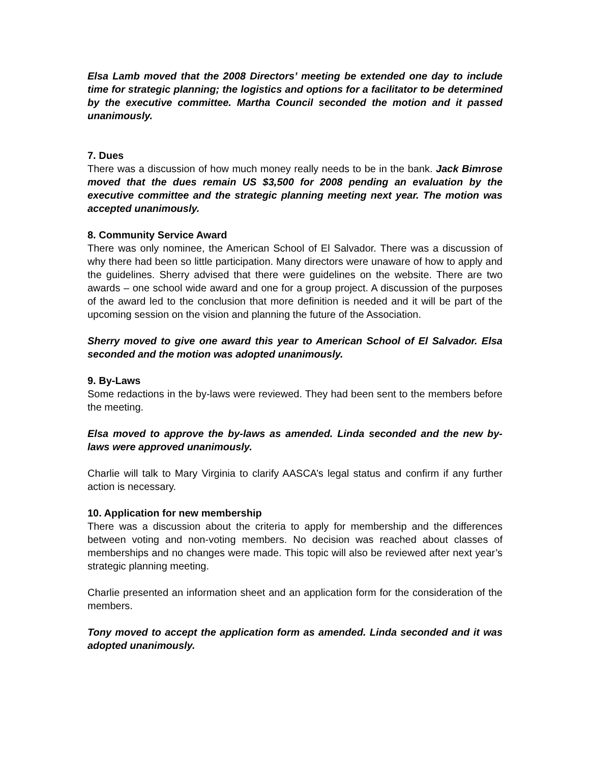Elsa Lamb moved that the 2008 Directors’ meeting be extended one day to include time for strategic planning; the logistics and options for a facilitator to be determined by the executive committee. Martha Council seconded the motion and it passed unanimously.
7. Dues
There was a discussion of how much money really needs to be in the bank. Jack Bimrose moved that the dues remain US $3,500 for 2008 pending an evaluation by the executive committee and the strategic planning meeting next year. The motion was accepted unanimously.
8. Community Service Award
There was only nominee, the American School of El Salvador. There was a discussion of why there had been so little participation. Many directors were unaware of how to apply and the guidelines. Sherry advised that there were guidelines on the website. There are two awards – one school wide award and one for a group project. A discussion of the purposes of the award led to the conclusion that more definition is needed and it will be part of the upcoming session on the vision and planning the future of the Association.
Sherry moved to give one award this year to American School of El Salvador. Elsa seconded and the motion was adopted unanimously.
9. By-Laws
Some redactions in the by-laws were reviewed. They had been sent to the members before the meeting.
Elsa moved to approve the by-laws as amended. Linda seconded and the new by-laws were approved unanimously.
Charlie will talk to Mary Virginia to clarify AASCA’s legal status and confirm if any further action is necessary.
10. Application for new membership
There was a discussion about the criteria to apply for membership and the differences between voting and non-voting members. No decision was reached about classes of memberships and no changes were made. This topic will also be reviewed after next year’s strategic planning meeting.
Charlie presented an information sheet and an application form for the consideration of the members.
Tony moved to accept the application form as amended. Linda seconded and it was adopted unanimously.